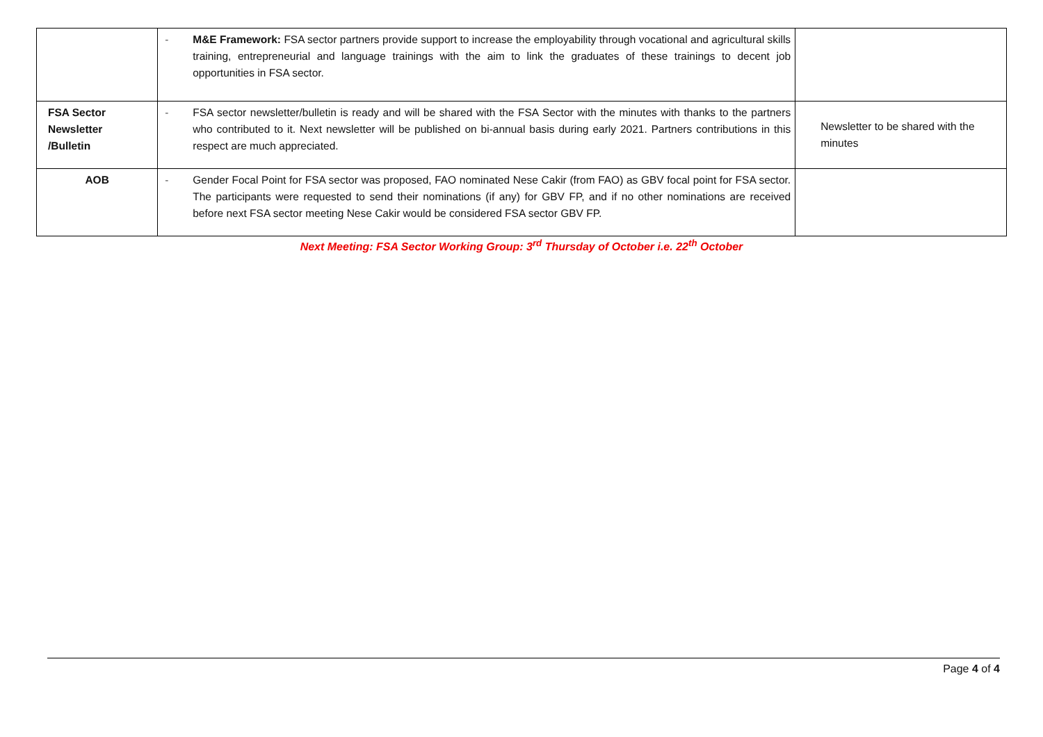| | - M&E Framework: FSA sector partners provide support to increase the employability through vocational and agricultural skills training, entrepreneurial and language trainings with the aim to link the graduates of these trainings to decent job opportunities in FSA sector. | |
| FSA Sector Newsletter /Bulletin | - FSA sector newsletter/bulletin is ready and will be shared with the FSA Sector with the minutes with thanks to the partners who contributed to it. Next newsletter will be published on bi-annual basis during early 2021. Partners contributions in this respect are much appreciated. | Newsletter to be shared with the minutes |
| AOB | - Gender Focal Point for FSA sector was proposed, FAO nominated Nese Cakir (from FAO) as GBV focal point for FSA sector. The participants were requested to send their nominations (if any) for GBV FP, and if no other nominations are received before next FSA sector meeting Nese Cakir would be considered FSA sector GBV FP. | |
Next Meeting: FSA Sector Working Group: 3<sup>rd</sup> Thursday of October i.e. 22<sup>th</sup> October
Page 4 of 4